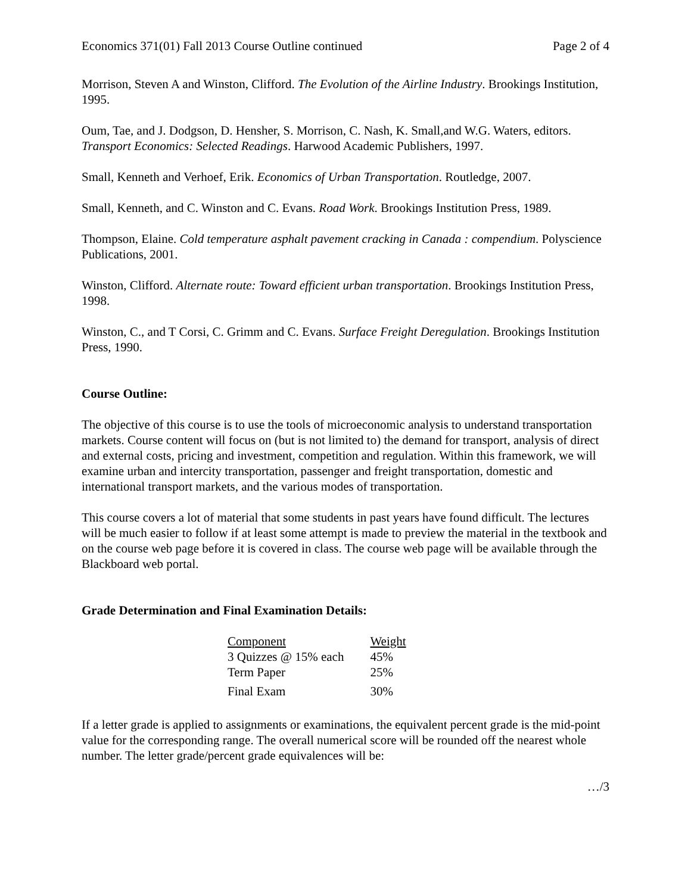Economics 371(01) Fall 2013 Course Outline continued Page 2 of 4
Morrison, Steven A and Winston, Clifford. The Evolution of the Airline Industry. Brookings Institution, 1995.
Oum, Tae, and J. Dodgson, D. Hensher, S. Morrison, C. Nash, K. Small,and W.G. Waters, editors. Transport Economics: Selected Readings. Harwood Academic Publishers, 1997.
Small, Kenneth and Verhoef, Erik. Economics of Urban Transportation. Routledge, 2007.
Small, Kenneth, and C. Winston and C. Evans. Road Work. Brookings Institution Press, 1989.
Thompson, Elaine. Cold temperature asphalt pavement cracking in Canada : compendium. Polyscience Publications, 2001.
Winston, Clifford. Alternate route: Toward efficient urban transportation. Brookings Institution Press, 1998.
Winston, C., and T Corsi, C. Grimm and C. Evans. Surface Freight Deregulation. Brookings Institution Press, 1990.
Course Outline:
The objective of this course is to use the tools of microeconomic analysis to understand transportation markets. Course content will focus on (but is not limited to) the demand for transport, analysis of direct and external costs, pricing and investment, competition and regulation. Within this framework, we will examine urban and intercity transportation, passenger and freight transportation, domestic and international transport markets, and the various modes of transportation.
This course covers a lot of material that some students in past years have found difficult. The lectures will be much easier to follow if at least some attempt is made to preview the material in the textbook and on the course web page before it is covered in class. The course web page will be available through the Blackboard web portal.
Grade Determination and Final Examination Details:
| Component | Weight |
| --- | --- |
| 3 Quizzes @ 15% each | 45% |
| Term Paper | 25% |
| Final Exam | 30% |
If a letter grade is applied to assignments or examinations, the equivalent percent grade is the mid-point value for the corresponding range. The overall numerical score will be rounded off the nearest whole number. The letter grade/percent grade equivalences will be:
…/3